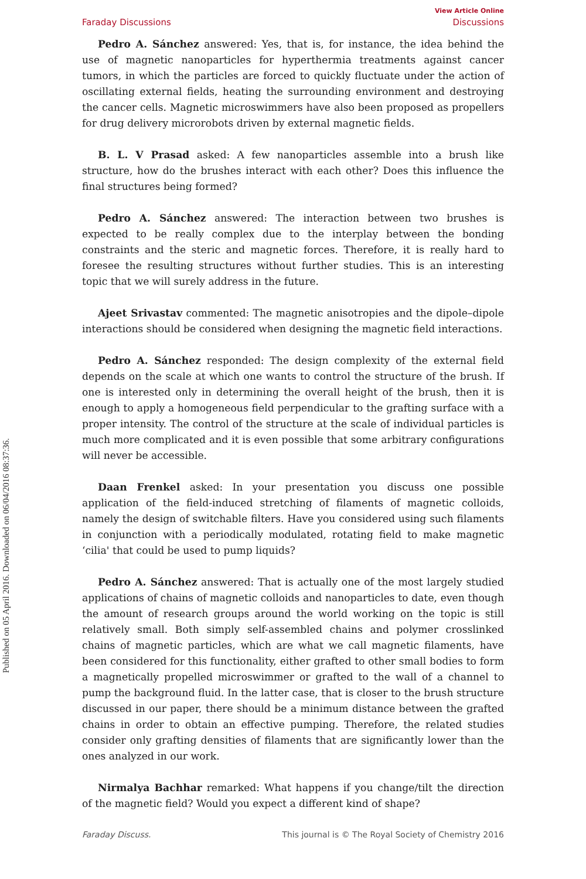Published on 05 April 2016. Downloaded on 06/04/2016 08:37:36.
View Article Online
Faraday Discussions Discussions
Pedro A. Sánchez answered: Yes, that is, for instance, the idea behind the use of magnetic nanoparticles for hyperthermia treatments against cancer tumors, in which the particles are forced to quickly fluctuate under the action of oscillating external fields, heating the surrounding environment and destroying the cancer cells. Magnetic microswimmers have also been proposed as propellers for drug delivery microrobots driven by external magnetic fields.
B. L. V Prasad asked: A few nanoparticles assemble into a brush like structure, how do the brushes interact with each other? Does this influence the final structures being formed?
Pedro A. Sánchez answered: The interaction between two brushes is expected to be really complex due to the interplay between the bonding constraints and the steric and magnetic forces. Therefore, it is really hard to foresee the resulting structures without further studies. This is an interesting topic that we will surely address in the future.
Ajeet Srivastav commented: The magnetic anisotropies and the dipole–dipole interactions should be considered when designing the magnetic field interactions.
Pedro A. Sánchez responded: The design complexity of the external field depends on the scale at which one wants to control the structure of the brush. If one is interested only in determining the overall height of the brush, then it is enough to apply a homogeneous field perpendicular to the grafting surface with a proper intensity. The control of the structure at the scale of individual particles is much more complicated and it is even possible that some arbitrary configurations will never be accessible.
Daan Frenkel asked: In your presentation you discuss one possible application of the field-induced stretching of filaments of magnetic colloids, namely the design of switchable filters. Have you considered using such filaments in conjunction with a periodically modulated, rotating field to make magnetic ‘cilia' that could be used to pump liquids?
Pedro A. Sánchez answered: That is actually one of the most largely studied applications of chains of magnetic colloids and nanoparticles to date, even though the amount of research groups around the world working on the topic is still relatively small. Both simply self-assembled chains and polymer crosslinked chains of magnetic particles, which are what we call magnetic filaments, have been considered for this functionality, either grafted to other small bodies to form a magnetically propelled microswimmer or grafted to the wall of a channel to pump the background fluid. In the latter case, that is closer to the brush structure discussed in our paper, there should be a minimum distance between the grafted chains in order to obtain an effective pumping. Therefore, the related studies consider only grafting densities of filaments that are significantly lower than the ones analyzed in our work.
Nirmalya Bachhar remarked: What happens if you change/tilt the direction of the magnetic field? Would you expect a different kind of shape?
Faraday Discuss. This journal is © The Royal Society of Chemistry 2016